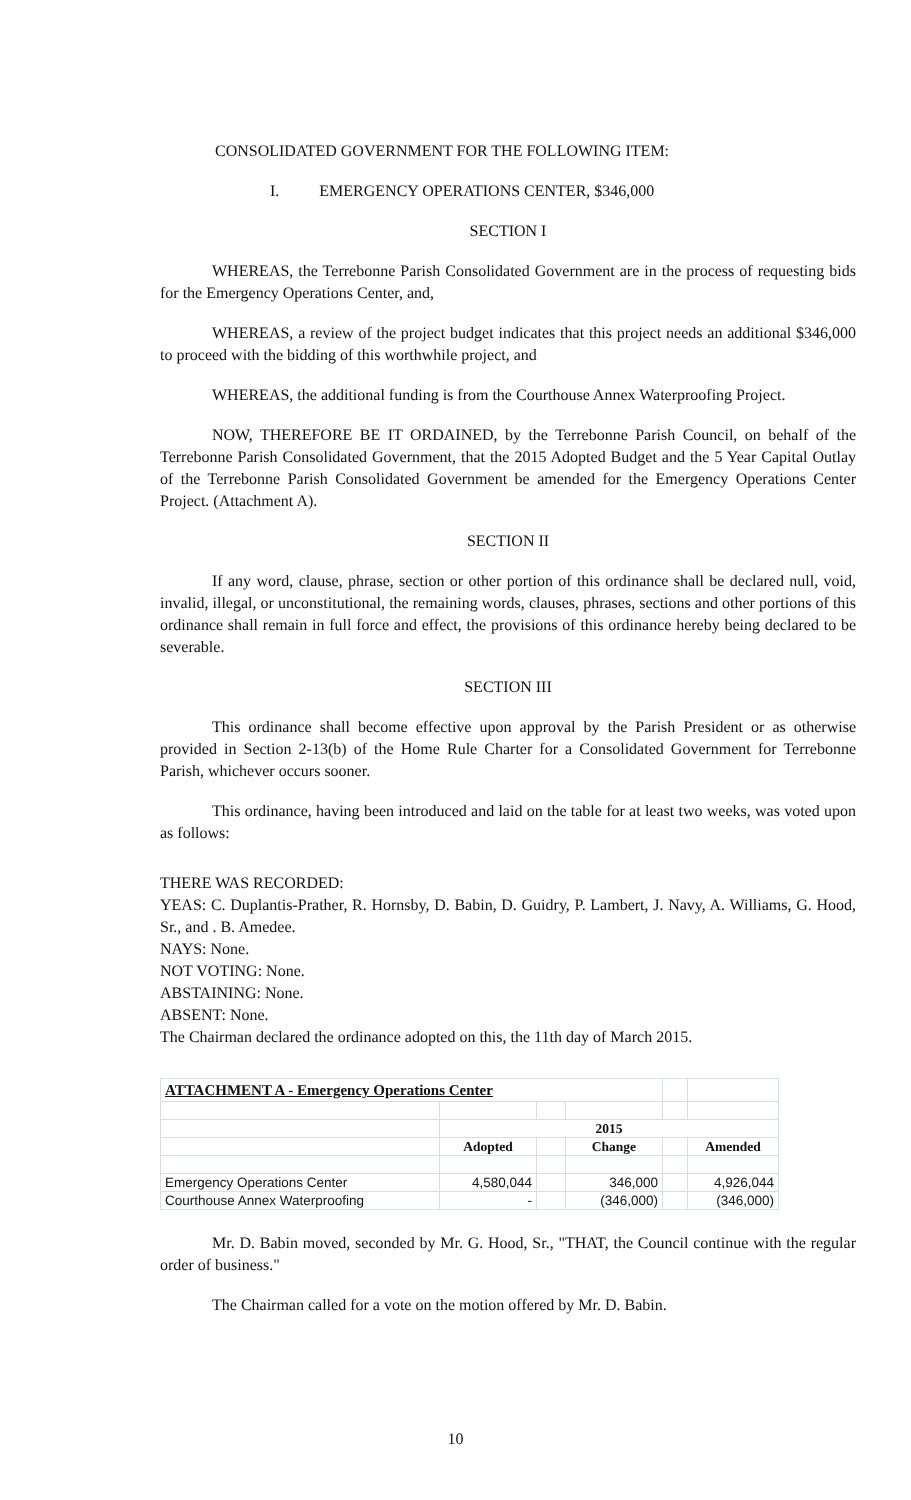CONSOLIDATED GOVERNMENT FOR THE FOLLOWING ITEM:
I. EMERGENCY OPERATIONS CENTER, $346,000
SECTION I
WHEREAS, the Terrebonne Parish Consolidated Government are in the process of requesting bids for the Emergency Operations Center, and,
WHEREAS, a review of the project budget indicates that this project needs an additional $346,000 to proceed with the bidding of this worthwhile project, and
WHEREAS, the additional funding is from the Courthouse Annex Waterproofing Project.
NOW, THEREFORE BE IT ORDAINED, by the Terrebonne Parish Council, on behalf of the Terrebonne Parish Consolidated Government, that the 2015 Adopted Budget and the 5 Year Capital Outlay of the Terrebonne Parish Consolidated Government be amended for the Emergency Operations Center Project. (Attachment A).
SECTION II
If any word, clause, phrase, section or other portion of this ordinance shall be declared null, void, invalid, illegal, or unconstitutional, the remaining words, clauses, phrases, sections and other portions of this ordinance shall remain in full force and effect, the provisions of this ordinance hereby being declared to be severable.
SECTION III
This ordinance shall become effective upon approval by the Parish President or as otherwise provided in Section 2-13(b) of the Home Rule Charter for a Consolidated Government for Terrebonne Parish, whichever occurs sooner.
This ordinance, having been introduced and laid on the table for at least two weeks, was voted upon as follows:
THERE WAS RECORDED:
YEAS: C. Duplantis-Prather, R. Hornsby, D. Babin, D. Guidry, P. Lambert, J. Navy, A. Williams, G. Hood, Sr., and . B. Amedee.
NAYS: None.
NOT VOTING: None.
ABSTAINING: None.
ABSENT: None.
The Chairman declared the ordinance adopted on this, the 11th day of March 2015.
| ATTACHMENT A - Emergency Operations Center | | | | | |
| | 2015 | | | | |
| | Adopted | | Change | | Amended |
| Emergency Operations Center | 4,580,044 | | 346,000 | | 4,926,044 |
| Courthouse Annex Waterproofing | - | | (346,000) | | (346,000) |
Mr. D. Babin moved, seconded by Mr. G. Hood, Sr., "THAT, the Council continue with the regular order of business."
The Chairman called for a vote on the motion offered by Mr. D. Babin.
10